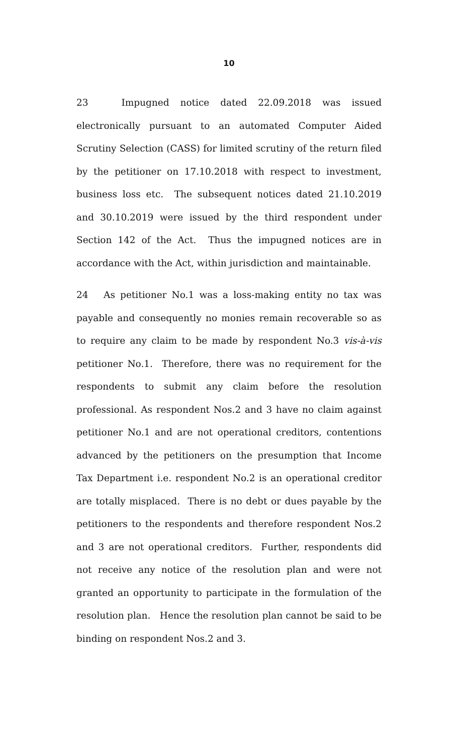10
23 Impugned notice dated 22.09.2018 was issued electronically pursuant to an automated Computer Aided Scrutiny Selection (CASS) for limited scrutiny of the return filed by the petitioner on 17.10.2018 with respect to investment, business loss etc. The subsequent notices dated 21.10.2019 and 30.10.2019 were issued by the third respondent under Section 142 of the Act. Thus the impugned notices are in accordance with the Act, within jurisdiction and maintainable.
24 As petitioner No.1 was a loss-making entity no tax was payable and consequently no monies remain recoverable so as to require any claim to be made by respondent No.3 vis-à-vis petitioner No.1. Therefore, there was no requirement for the respondents to submit any claim before the resolution professional. As respondent Nos.2 and 3 have no claim against petitioner No.1 and are not operational creditors, contentions advanced by the petitioners on the presumption that Income Tax Department i.e. respondent No.2 is an operational creditor are totally misplaced. There is no debt or dues payable by the petitioners to the respondents and therefore respondent Nos.2 and 3 are not operational creditors. Further, respondents did not receive any notice of the resolution plan and were not granted an opportunity to participate in the formulation of the resolution plan. Hence the resolution plan cannot be said to be binding on respondent Nos.2 and 3.